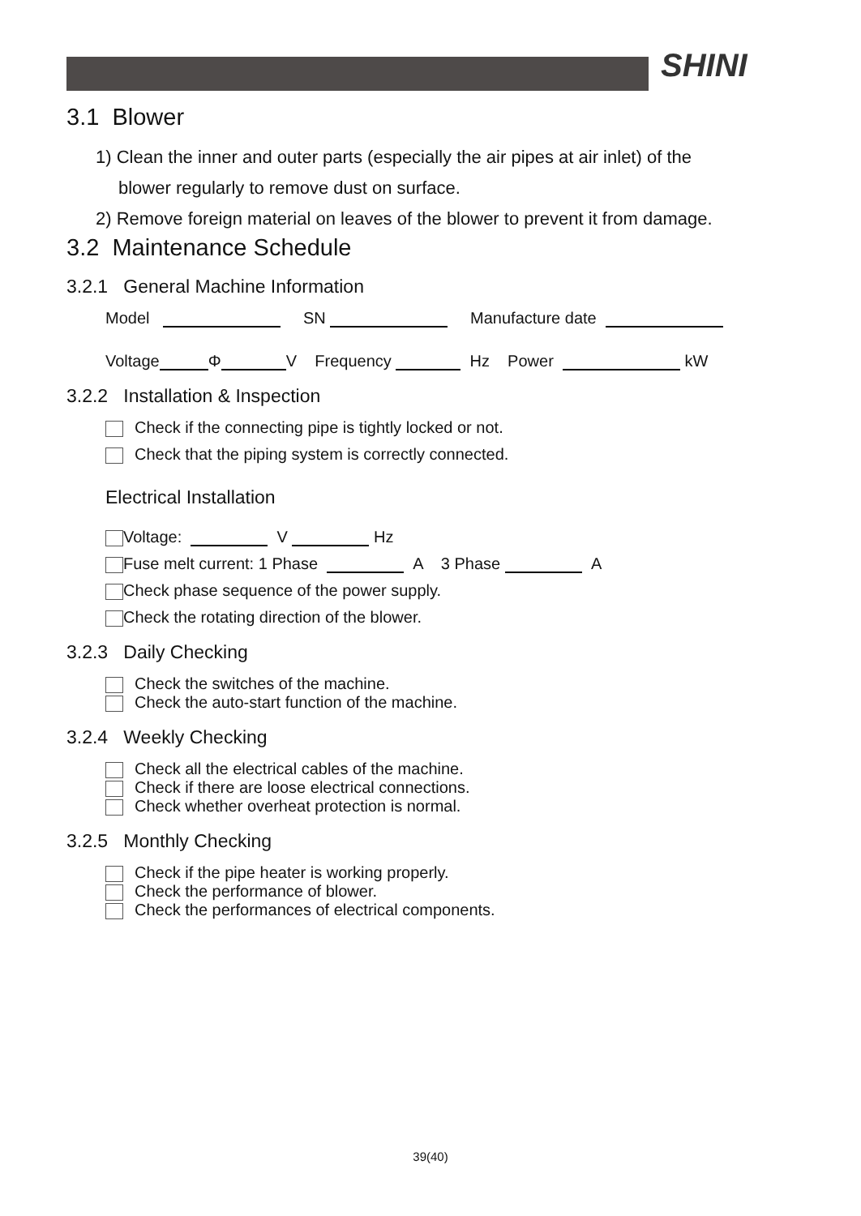SHINI
3.1 Blower
1) Clean the inner and outer parts (especially the air pipes at air inlet) of the
blower regularly to remove dust on surface.
2) Remove foreign material on leaves of the blower to prevent it from damage.
3.2 Maintenance Schedule
3.2.1 General Machine Information
Model SN Manufacture date
Voltage Φ V Frequency Hz Power kW
3.2.2 Installation & Inspection
Check if the connecting pipe is tightly locked or not.
Check that the piping system is correctly connected.
Electrical Installation
Voltage: V Hz
Fuse melt current: 1 Phase A 3 Phase A
Check phase sequence of the power supply.
Check the rotating direction of the blower.
3.2.3 Daily Checking
Check the switches of the machine.
Check the auto-start function of the machine.
3.2.4 Weekly Checking
Check all the electrical cables of the machine.
Check if there are loose electrical connections.
Check whether overheat protection is normal.
3.2.5 Monthly Checking
Check if the pipe heater is working properly.
Check the performance of blower.
Check the performances of electrical components.
39(40)